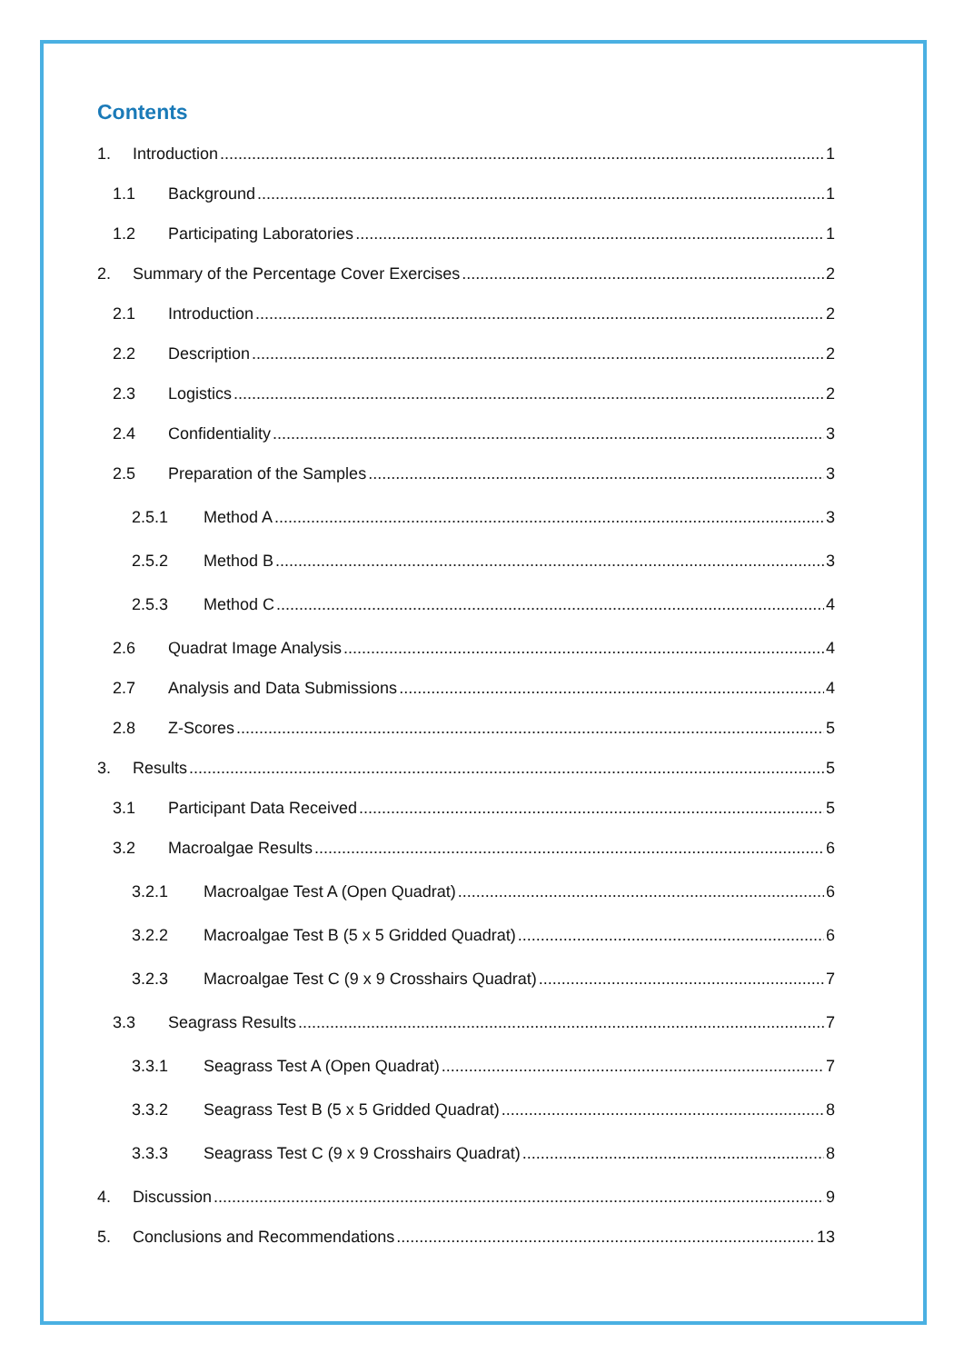Contents
1. Introduction 1
1.1 Background 1
1.2 Participating Laboratories 1
2. Summary of the Percentage Cover Exercises 2
2.1 Introduction 2
2.2 Description 2
2.3 Logistics 2
2.4 Confidentiality 3
2.5 Preparation of the Samples 3
2.5.1 Method A 3
2.5.2 Method B 3
2.5.3 Method C 4
2.6 Quadrat Image Analysis 4
2.7 Analysis and Data Submissions 4
2.8 Z-Scores 5
3. Results 5
3.1 Participant Data Received 5
3.2 Macroalgae Results 6
3.2.1 Macroalgae Test A (Open Quadrat) 6
3.2.2 Macroalgae Test B (5 x 5 Gridded Quadrat) 6
3.2.3 Macroalgae Test C (9 x 9 Crosshairs Quadrat) 7
3.3 Seagrass Results 7
3.3.1 Seagrass Test A (Open Quadrat) 7
3.3.2 Seagrass Test B (5 x 5 Gridded Quadrat) 8
3.3.3 Seagrass Test C (9 x 9 Crosshairs Quadrat) 8
4. Discussion 9
5. Conclusions and Recommendations 13